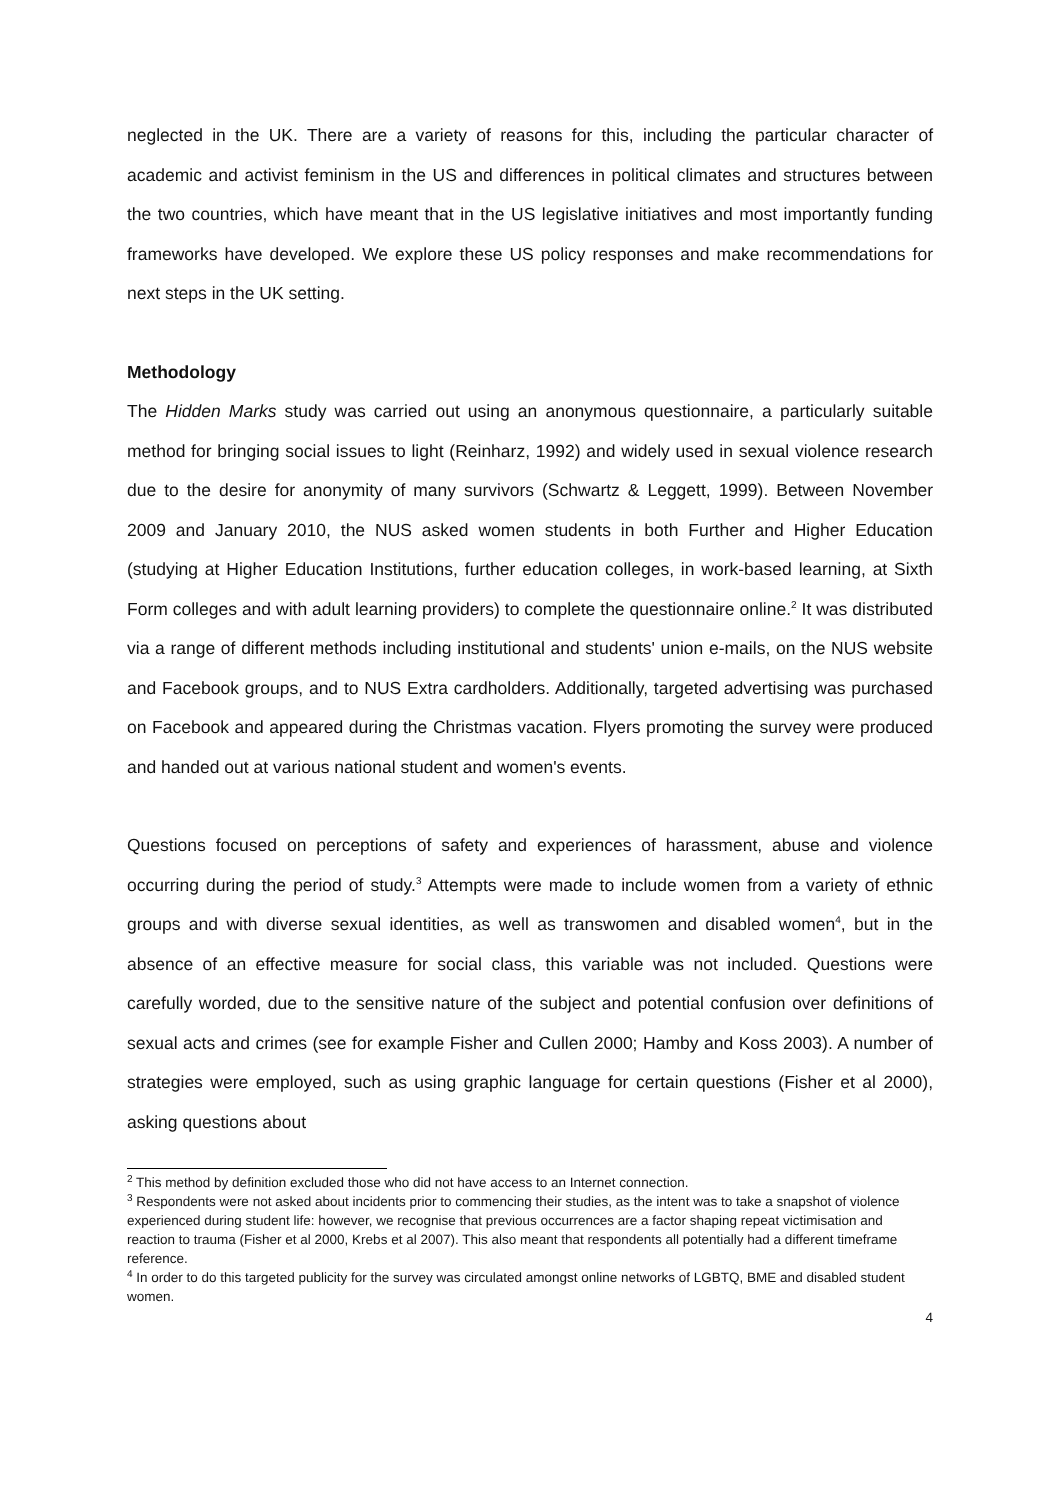neglected in the UK. There are a variety of reasons for this, including the particular character of academic and activist feminism in the US and differences in political climates and structures between the two countries, which have meant that in the US legislative initiatives and most importantly funding frameworks have developed. We explore these US policy responses and make recommendations for next steps in the UK setting.
Methodology
The Hidden Marks study was carried out using an anonymous questionnaire, a particularly suitable method for bringing social issues to light (Reinharz, 1992) and widely used in sexual violence research due to the desire for anonymity of many survivors (Schwartz & Leggett, 1999). Between November 2009 and January 2010, the NUS asked women students in both Further and Higher Education (studying at Higher Education Institutions, further education colleges, in work-based learning, at Sixth Form colleges and with adult learning providers) to complete the questionnaire online.<sup>2</sup> It was distributed via a range of different methods including institutional and students' union e-mails, on the NUS website and Facebook groups, and to NUS Extra cardholders. Additionally, targeted advertising was purchased on Facebook and appeared during the Christmas vacation. Flyers promoting the survey were produced and handed out at various national student and women's events.
Questions focused on perceptions of safety and experiences of harassment, abuse and violence occurring during the period of study.<sup>3</sup> Attempts were made to include women from a variety of ethnic groups and with diverse sexual identities, as well as transwomen and disabled women<sup>4</sup>, but in the absence of an effective measure for social class, this variable was not included. Questions were carefully worded, due to the sensitive nature of the subject and potential confusion over definitions of sexual acts and crimes (see for example Fisher and Cullen 2000; Hamby and Koss 2003). A number of strategies were employed, such as using graphic language for certain questions (Fisher et al 2000), asking questions about
<sup>2</sup> This method by definition excluded those who did not have access to an Internet connection.
<sup>3</sup> Respondents were not asked about incidents prior to commencing their studies, as the intent was to take a snapshot of violence experienced during student life: however, we recognise that previous occurrences are a factor shaping repeat victimisation and reaction to trauma (Fisher et al 2000, Krebs et al 2007). This also meant that respondents all potentially had a different timeframe reference.
<sup>4</sup> In order to do this targeted publicity for the survey was circulated amongst online networks of LGBTQ, BME and disabled student women.
4